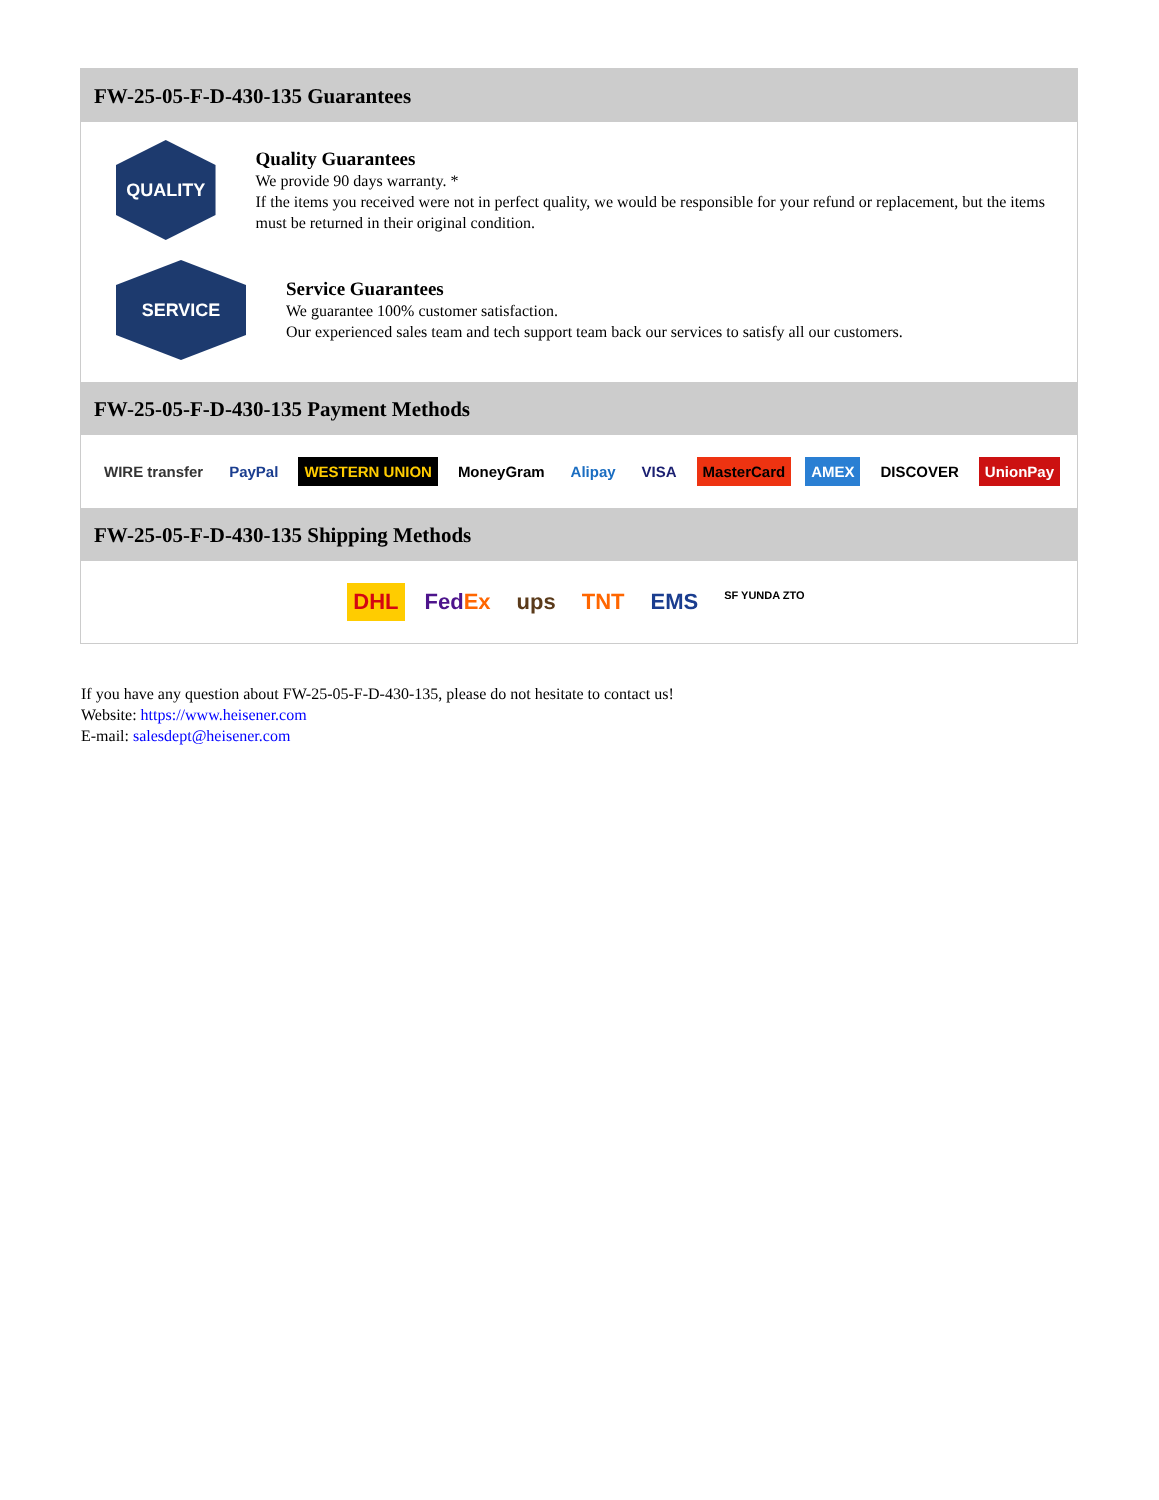FW-25-05-F-D-430-135 Guarantees
QUALITY
Quality Guarantees
We provide 90 days warranty. *
If the items you received were not in perfect quality, we would be responsible for your refund or replacement, but the items must be returned in their original condition.
SERVICE
Service Guarantees
We guarantee 100% customer satisfaction.
Our experienced sales team and tech support team back our services to satisfy all our customers.
FW-25-05-F-D-430-135 Payment Methods
WIRE transfer PayPal WESTERN UNION MoneyGram Alipay VISA MasterCard AMEX DISCOVER UnionPay
FW-25-05-F-D-430-135 Shipping Methods
DHL FedEx ups TNT EMS SF YUNDA ZTO
If you have any question about FW-25-05-F-D-430-135, please do not hesitate to contact us!
Website: https://www.heisener.com
E-mail: salesdept@heisener.com